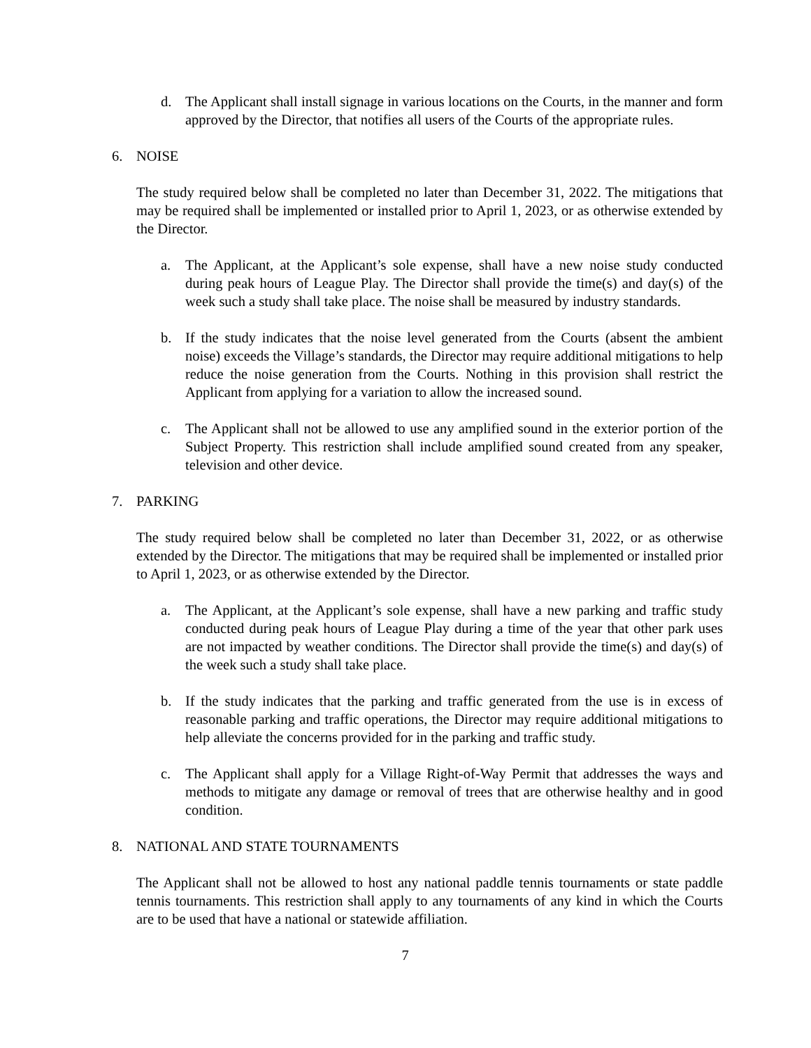d. The Applicant shall install signage in various locations on the Courts, in the manner and form approved by the Director, that notifies all users of the Courts of the appropriate rules.
6. NOISE
The study required below shall be completed no later than December 31, 2022. The mitigations that may be required shall be implemented or installed prior to April 1, 2023, or as otherwise extended by the Director.
a. The Applicant, at the Applicant’s sole expense, shall have a new noise study conducted during peak hours of League Play. The Director shall provide the time(s) and day(s) of the week such a study shall take place. The noise shall be measured by industry standards.
b. If the study indicates that the noise level generated from the Courts (absent the ambient noise) exceeds the Village’s standards, the Director may require additional mitigations to help reduce the noise generation from the Courts. Nothing in this provision shall restrict the Applicant from applying for a variation to allow the increased sound.
c. The Applicant shall not be allowed to use any amplified sound in the exterior portion of the Subject Property. This restriction shall include amplified sound created from any speaker, television and other device.
7. PARKING
The study required below shall be completed no later than December 31, 2022, or as otherwise extended by the Director. The mitigations that may be required shall be implemented or installed prior to April 1, 2023, or as otherwise extended by the Director.
a. The Applicant, at the Applicant’s sole expense, shall have a new parking and traffic study conducted during peak hours of League Play during a time of the year that other park uses are not impacted by weather conditions. The Director shall provide the time(s) and day(s) of the week such a study shall take place.
b. If the study indicates that the parking and traffic generated from the use is in excess of reasonable parking and traffic operations, the Director may require additional mitigations to help alleviate the concerns provided for in the parking and traffic study.
c. The Applicant shall apply for a Village Right-of-Way Permit that addresses the ways and methods to mitigate any damage or removal of trees that are otherwise healthy and in good condition.
8. NATIONAL AND STATE TOURNAMENTS
The Applicant shall not be allowed to host any national paddle tennis tournaments or state paddle tennis tournaments. This restriction shall apply to any tournaments of any kind in which the Courts are to be used that have a national or statewide affiliation.
7